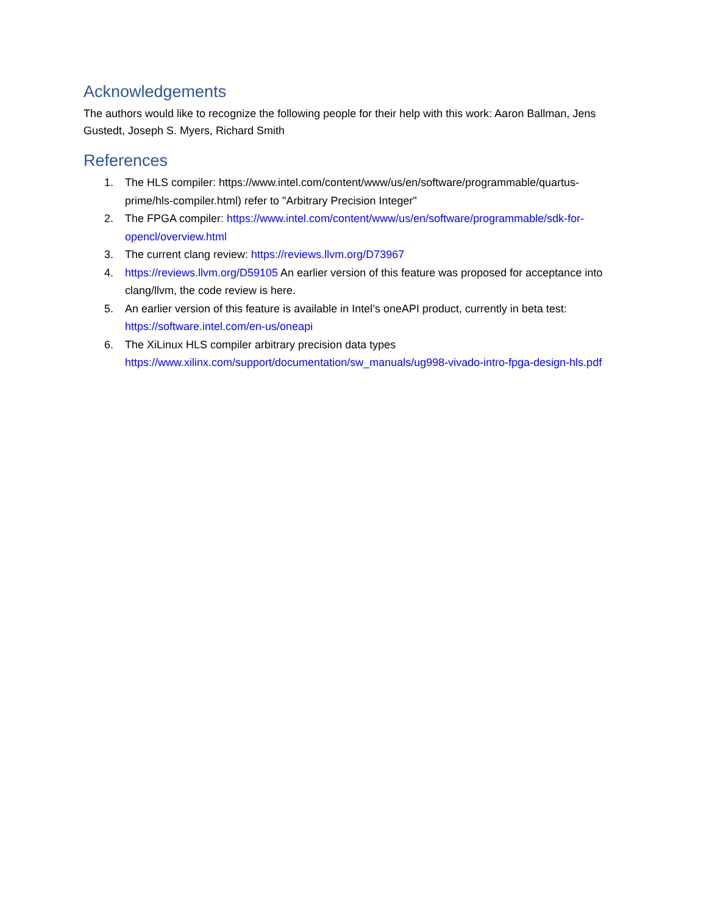Acknowledgements
The authors would like to recognize the following people for their help with this work: Aaron Ballman, Jens Gustedt, Joseph S. Myers, Richard Smith
References
1. The HLS compiler: https://www.intel.com/content/www/us/en/software/programmable/quartus-prime/hls-compiler.html) refer to "Arbitrary Precision Integer"
2. The FPGA compiler: https://www.intel.com/content/www/us/en/software/programmable/sdk-for-opencl/overview.html
3. The current clang review: https://reviews.llvm.org/D73967
4. https://reviews.llvm.org/D59105 An earlier version of this feature was proposed for acceptance into clang/llvm, the code review is here.
5. An earlier version of this feature is available in Intel’s oneAPI product, currently in beta test: https://software.intel.com/en-us/oneapi
6. The XiLinux HLS compiler arbitrary precision data types https://www.xilinx.com/support/documentation/sw_manuals/ug998-vivado-intro-fpga-design-hls.pdf